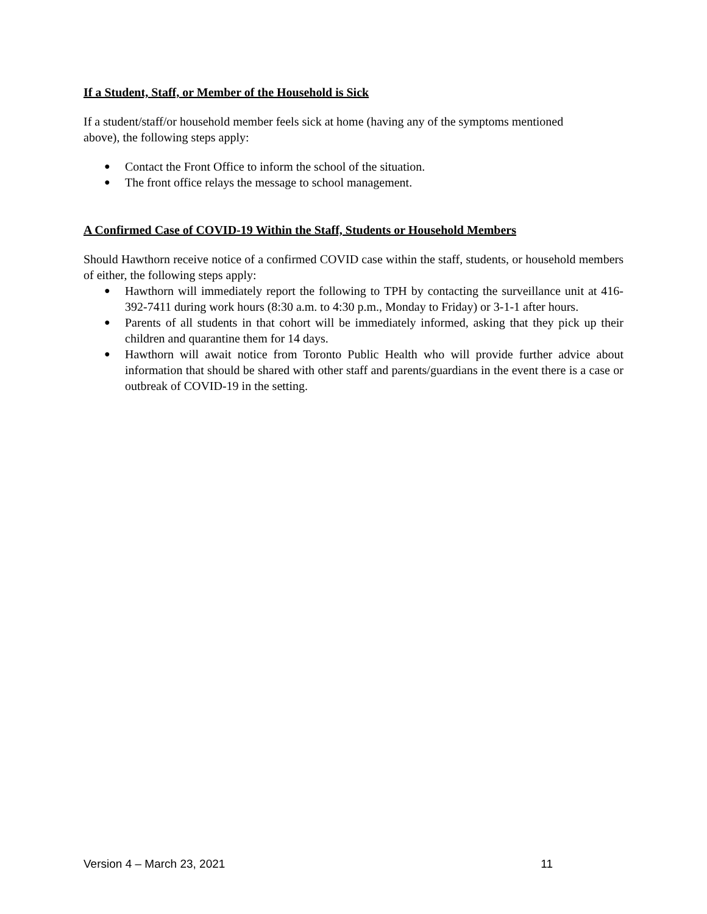If a Student, Staff, or Member of the Household is Sick
If a student/staff/or household member feels sick at home (having any of the symptoms mentioned above), the following steps apply:
● Contact the Front Office to inform the school of the situation.
● The front office relays the message to school management.
A Confirmed Case of COVID-19 Within the Staff, Students or Household Members
Should Hawthorn receive notice of a confirmed COVID case within the staff, students, or household members of either, the following steps apply:
● Hawthorn will immediately report the following to TPH by contacting the surveillance unit at 416-392-7411 during work hours (8:30 a.m. to 4:30 p.m., Monday to Friday) or 3-1-1 after hours.
● Parents of all students in that cohort will be immediately informed, asking that they pick up their children and quarantine them for 14 days.
● Hawthorn will await notice from Toronto Public Health who will provide further advice about information that should be shared with other staff and parents/guardians in the event there is a case or outbreak of COVID-19 in the setting.
Version 4 – March 23, 2021 11